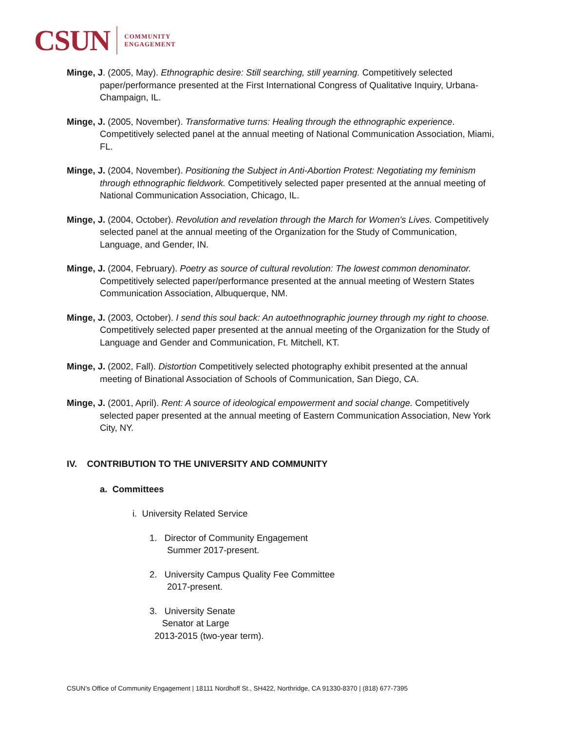CSUN COMMUNITY
ENGAGEMENT
Minge, J. (2005, May). Ethnographic desire: Still searching, still yearning. Competitively selected paper/performance presented at the First International Congress of Qualitative Inquiry, Urbana-Champaign, IL.
Minge, J. (2005, November). Transformative turns: Healing through the ethnographic experience. Competitively selected panel at the annual meeting of National Communication Association, Miami, FL.
Minge, J. (2004, November). Positioning the Subject in Anti-Abortion Protest: Negotiating my feminism through ethnographic fieldwork. Competitively selected paper presented at the annual meeting of National Communication Association, Chicago, IL.
Minge, J. (2004, October). Revolution and revelation through the March for Women's Lives. Competitively selected panel at the annual meeting of the Organization for the Study of Communication, Language, and Gender, IN.
Minge, J. (2004, February). Poetry as source of cultural revolution: The lowest common denominator. Competitively selected paper/performance presented at the annual meeting of Western States Communication Association, Albuquerque, NM.
Minge, J. (2003, October). I send this soul back: An autoethnographic journey through my right to choose. Competitively selected paper presented at the annual meeting of the Organization for the Study of Language and Gender and Communication, Ft. Mitchell, KT.
Minge, J. (2002, Fall). Distortion Competitively selected photography exhibit presented at the annual meeting of Binational Association of Schools of Communication, San Diego, CA.
Minge, J. (2001, April). Rent: A source of ideological empowerment and social change. Competitively selected paper presented at the annual meeting of Eastern Communication Association, New York City, NY.
IV. CONTRIBUTION TO THE UNIVERSITY AND COMMUNITY
a. Committees
i. University Related Service
1. Director of Community Engagement
Summer 2017-present.
2. University Campus Quality Fee Committee
2017-present.
3. University Senate
Senator at Large
2013-2015 (two-year term).
CSUN’s Office of Community Engagement | 18111 Nordhoff St., SH422, Northridge, CA 91330-8370 | (818) 677-7395